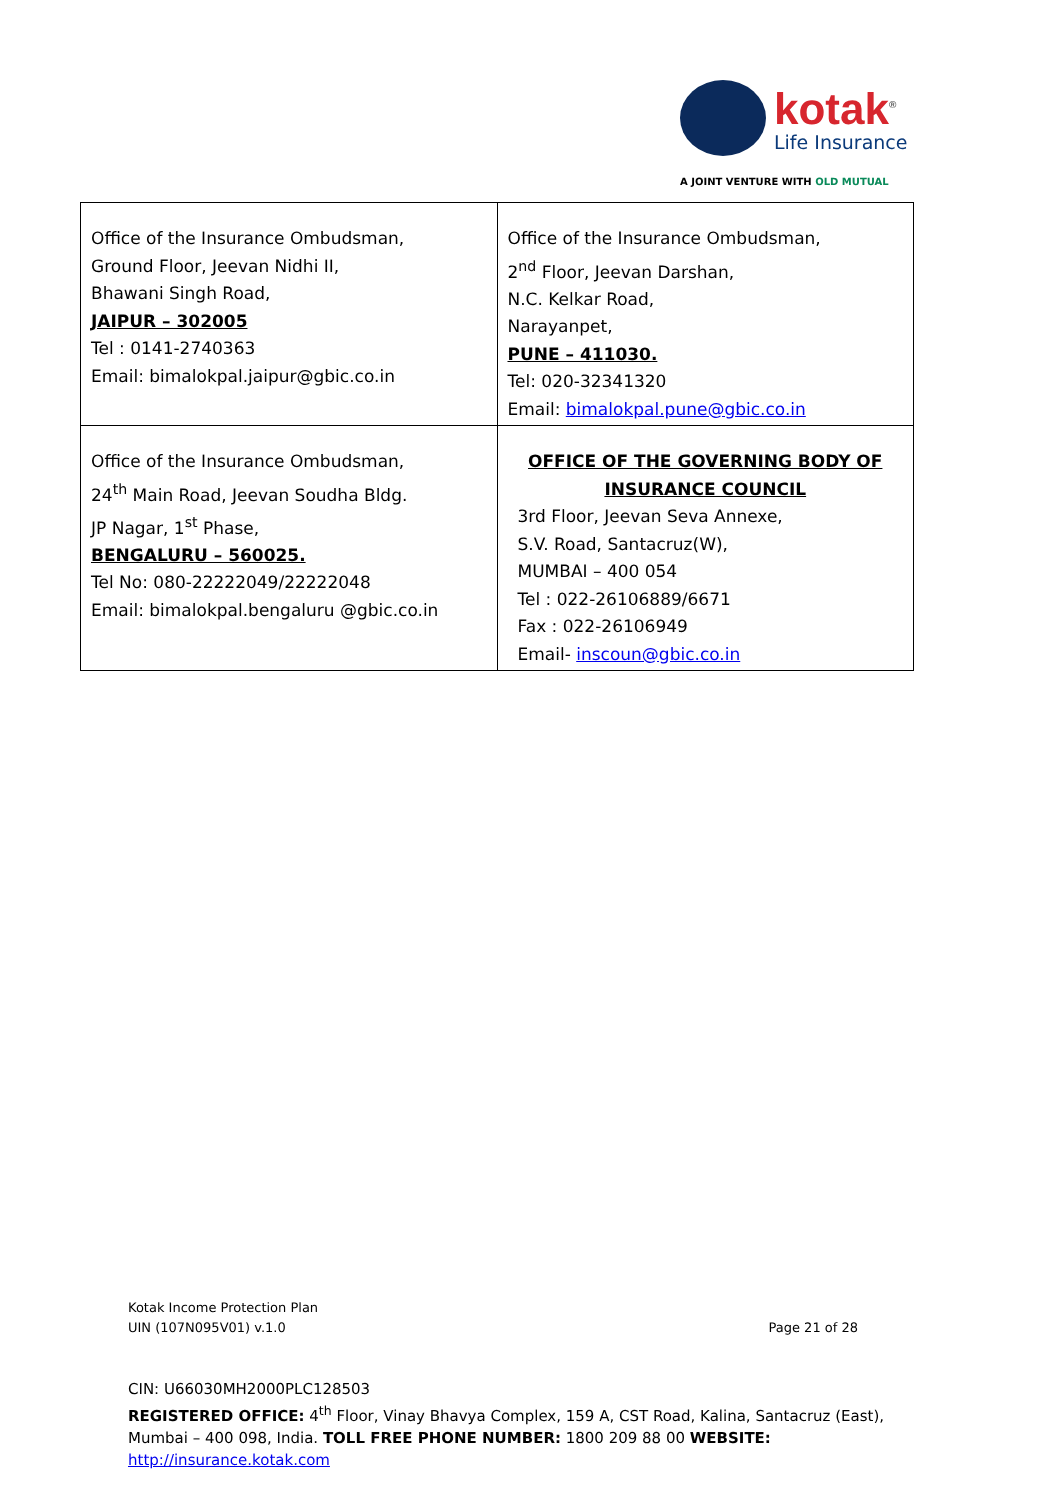kotak<sup>®</sup>
Life Insurance
A JOINT VENTURE WITH OLD MUTUAL
| Office of the Insurance Ombudsman, Ground Floor, Jeevan Nidhi II, Bhawani Singh Road, JAIPUR – 302005 Tel : 0141-2740363 Email: bimalokpal.jaipur@gbic.co.in | Office of the Insurance Ombudsman, 2<sup>nd</sup> Floor, Jeevan Darshan, N.C. Kelkar Road, Narayanpet, PUNE – 411030. Tel: 020-32341320 Email: bimalokpal.pune@gbic.co.in |
| Office of the Insurance Ombudsman, 24<sup>th</sup> Main Road, Jeevan Soudha Bldg. JP Nagar, 1<sup>st</sup> Phase, BENGALURU – 560025. Tel No: 080-22222049/22222048 Email: bimalokpal.bengaluru @gbic.co.in | OFFICE OF THE GOVERNING BODY OF INSURANCE COUNCIL 3rd Floor, Jeevan Seva Annexe, S.V. Road, Santacruz(W), MUMBAI – 400 054 Tel : 022-26106889/6671 Fax : 022-26106949 Email- inscoun@gbic.co.in |
Kotak Income Protection Plan
UIN (107N095V01) v.1.0 Page 21 of 28
CIN: U66030MH2000PLC128503
REGISTERED OFFICE: 4<sup>th</sup> Floor, Vinay Bhavya Complex, 159 A, CST Road, Kalina, Santacruz (East), Mumbai – 400 098, India. TOLL FREE PHONE NUMBER: 1800 209 88 00 WEBSITE: http://insurance.kotak.com